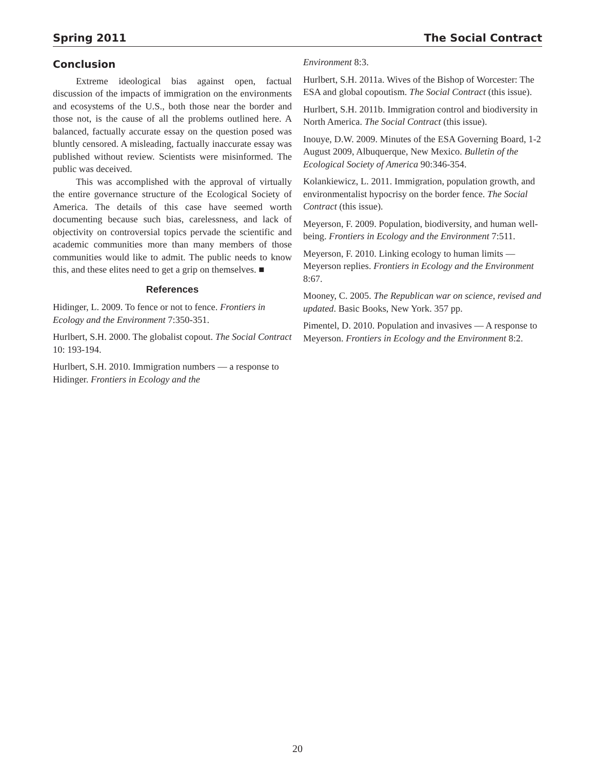Spring 2011 The Social Contract
Conclusion
Extreme ideological bias against open, factual discussion of the impacts of immigration on the environments and ecosystems of the U.S., both those near the border and those not, is the cause of all the problems outlined here. A balanced, factually accurate essay on the question posed was bluntly censored. A misleading, factually inaccurate essay was published without review. Scientists were misinformed. The public was deceived.
This was accomplished with the approval of virtually the entire governance structure of the Ecological Society of America. The details of this case have seemed worth documenting because such bias, carelessness, and lack of objectivity on controversial topics pervade the scientific and academic communities more than many members of those communities would like to admit. The public needs to know this, and these elites need to get a grip on themselves. ■
References
Hidinger, L. 2009. To fence or not to fence. Frontiers in Ecology and the Environment 7:350-351.
Hurlbert, S.H. 2000. The globalist copout. The Social Contract 10: 193-194.
Hurlbert, S.H. 2010. Immigration numbers — a response to Hidinger. Frontiers in Ecology and the
Environment 8:3.
Hurlbert, S.H. 2011a. Wives of the Bishop of Worcester: The ESA and global copoutism. The Social Contract (this issue).
Hurlbert, S.H. 2011b. Immigration control and biodiversity in North America. The Social Contract (this issue).
Inouye, D.W. 2009. Minutes of the ESA Governing Board, 1-2 August 2009, Albuquerque, New Mexico. Bulletin of the Ecological Society of America 90:346-354.
Kolankiewicz, L. 2011. Immigration, population growth, and environmentalist hypocrisy on the border fence. The Social Contract (this issue).
Meyerson, F. 2009. Population, biodiversity, and human well-being. Frontiers in Ecology and the Environment 7:511.
Meyerson, F. 2010. Linking ecology to human limits — Meyerson replies. Frontiers in Ecology and the Environment 8:67.
Mooney, C. 2005. The Republican war on science, revised and updated. Basic Books, New York. 357 pp.
Pimentel, D. 2010. Population and invasives — A response to Meyerson. Frontiers in Ecology and the Environment 8:2.
20